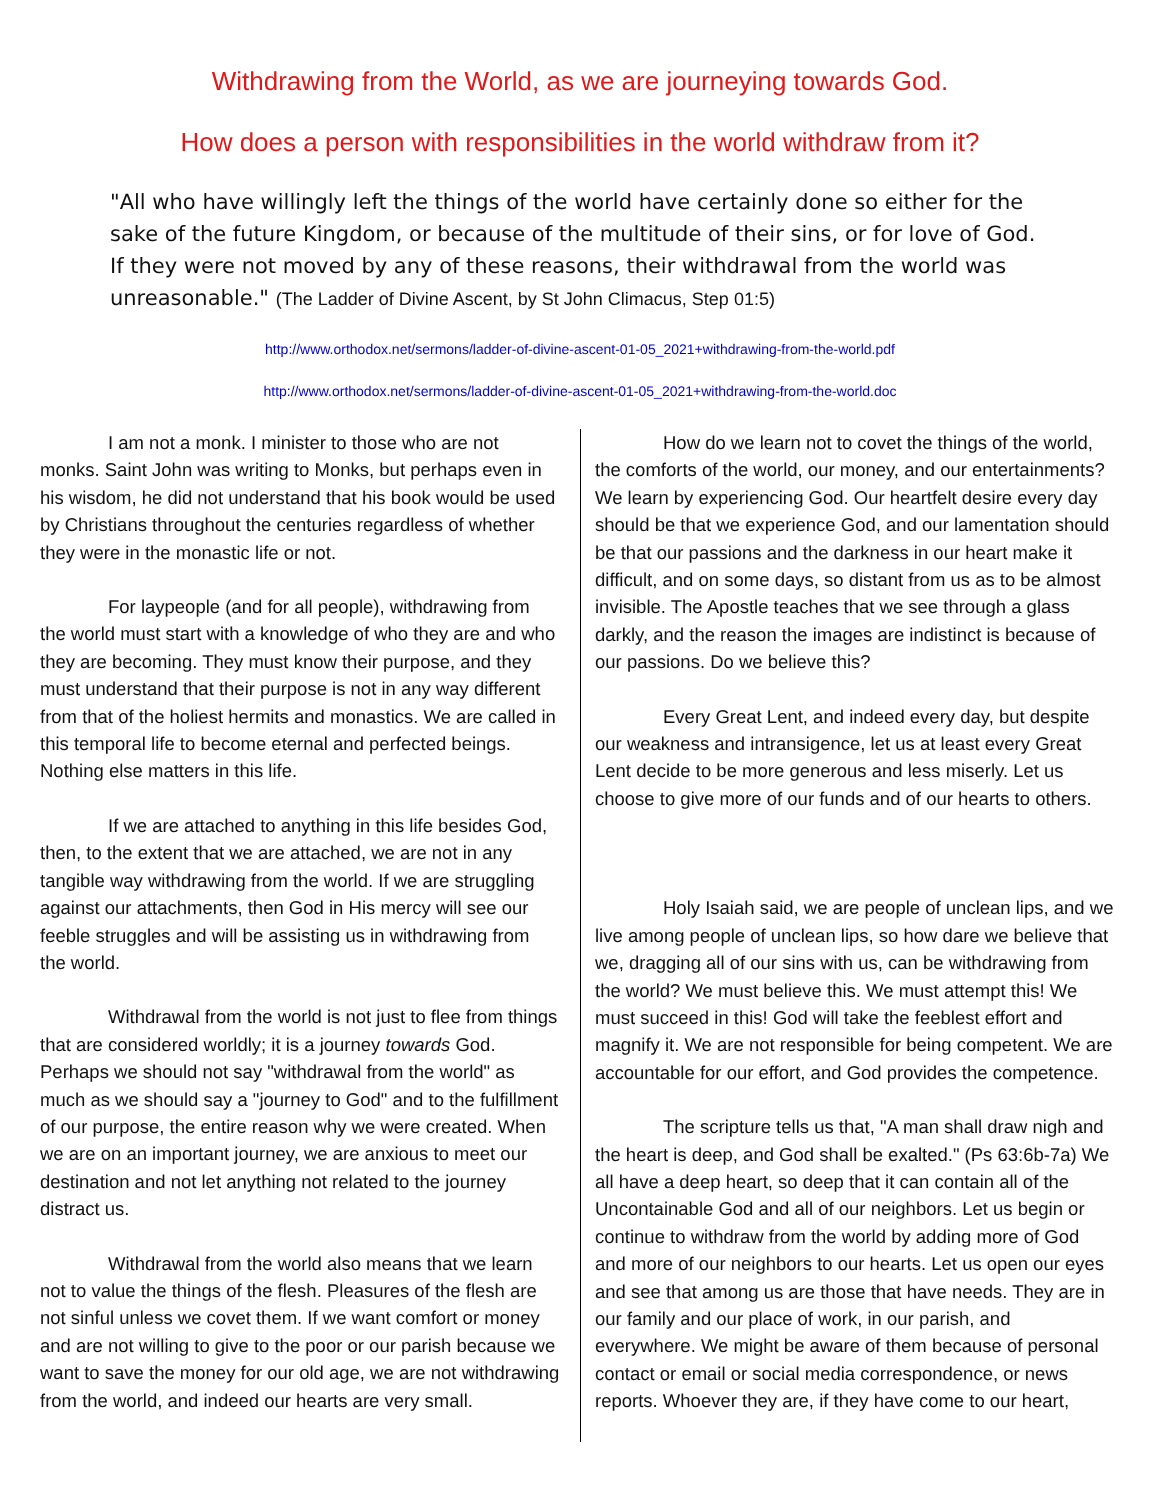Withdrawing from the World, as we are journeying towards God.
How does a person with responsibilities in the world withdraw from it?
"All who have willingly left the things of the world have certainly done so either for the sake of the future Kingdom, or because of the multitude of their sins, or for love of God. If they were not moved by any of these reasons, their withdrawal from the world was unreasonable." (The Ladder of Divine Ascent, by St John Climacus, Step 01:5)
http://www.orthodox.net/sermons/ladder-of-divine-ascent-01-05_2021+withdrawing-from-the-world.pdf
http://www.orthodox.net/sermons/ladder-of-divine-ascent-01-05_2021+withdrawing-from-the-world.doc
I am not a monk. I minister to those who are not monks. Saint John was writing to Monks, but perhaps even in his wisdom, he did not understand that his book would be used by Christians throughout the centuries regardless of whether they were in the monastic life or not.
For laypeople (and for all people), withdrawing from the world must start with a knowledge of who they are and who they are becoming. They must know their purpose, and they must understand that their purpose is not in any way different from that of the holiest hermits and monastics. We are called in this temporal life to become eternal and perfected beings. Nothing else matters in this life.
If we are attached to anything in this life besides God, then, to the extent that we are attached, we are not in any tangible way withdrawing from the world. If we are struggling against our attachments, then God in His mercy will see our feeble struggles and will be assisting us in withdrawing from the world.
Withdrawal from the world is not just to flee from things that are considered worldly; it is a journey towards God. Perhaps we should not say "withdrawal from the world" as much as we should say a "journey to God" and to the fulfillment of our purpose, the entire reason why we were created. When we are on an important journey, we are anxious to meet our destination and not let anything not related to the journey distract us.
Withdrawal from the world also means that we learn not to value the things of the flesh. Pleasures of the flesh are not sinful unless we covet them. If we want comfort or money and are not willing to give to the poor or our parish because we want to save the money for our old age, we are not withdrawing from the world, and indeed our hearts are very small.
How do we learn not to covet the things of the world, the comforts of the world, our money, and our entertainments? We learn by experiencing God. Our heartfelt desire every day should be that we experience God, and our lamentation should be that our passions and the darkness in our heart make it difficult, and on some days, so distant from us as to be almost invisible. The Apostle teaches that we see through a glass darkly, and the reason the images are indistinct is because of our passions. Do we believe this?
Every Great Lent, and indeed every day, but despite our weakness and intransigence, let us at least every Great Lent decide to be more generous and less miserly. Let us choose to give more of our funds and of our hearts to others.
Holy Isaiah said, we are people of unclean lips, and we live among people of unclean lips, so how dare we believe that we, dragging all of our sins with us, can be withdrawing from the world? We must believe this. We must attempt this! We must succeed in this! God will take the feeblest effort and magnify it. We are not responsible for being competent. We are accountable for our effort, and God provides the competence.
The scripture tells us that, "A man shall draw nigh and the heart is deep, and God shall be exalted." (Ps 63:6b-7a) We all have a deep heart, so deep that it can contain all of the Uncontainable God and all of our neighbors. Let us begin or continue to withdraw from the world by adding more of God and more of our neighbors to our hearts. Let us open our eyes and see that among us are those that have needs. They are in our family and our place of work, in our parish, and everywhere. We might be aware of them because of personal contact or email or social media correspondence, or news reports. Whoever they are, if they have come to our heart,